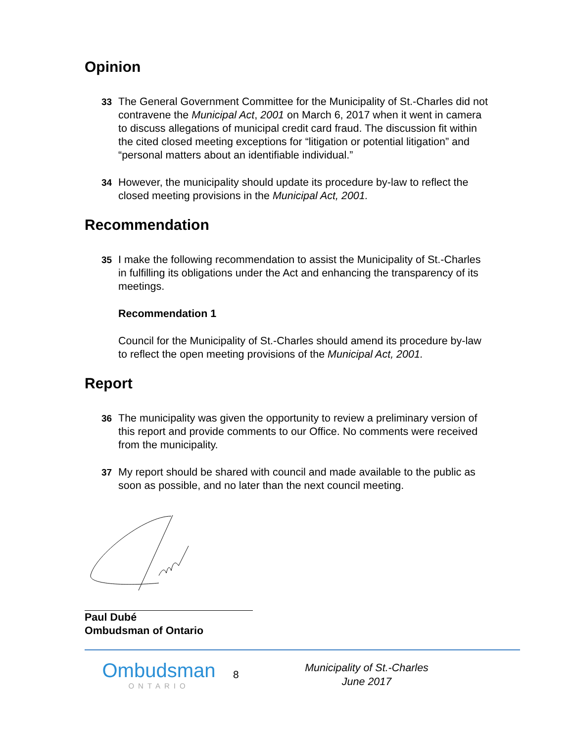Opinion
33 The General Government Committee for the Municipality of St.-Charles did not contravene the Municipal Act, 2001 on March 6, 2017 when it went in camera to discuss allegations of municipal credit card fraud. The discussion fit within the cited closed meeting exceptions for “litigation or potential litigation” and “personal matters about an identifiable individual.”
34 However, the municipality should update its procedure by-law to reflect the closed meeting provisions in the Municipal Act, 2001.
Recommendation
35 I make the following recommendation to assist the Municipality of St.-Charles in fulfilling its obligations under the Act and enhancing the transparency of its meetings.
Recommendation 1
Council for the Municipality of St.-Charles should amend its procedure by-law to reflect the open meeting provisions of the Municipal Act, 2001.
Report
36 The municipality was given the opportunity to review a preliminary version of this report and provide comments to our Office. No comments were received from the municipality.
37 My report should be shared with council and made available to the public as soon as possible, and no later than the next council meeting.
Paul Dubé
Ombudsman of Ontario
Ombudsman
ONTARIO
8
Municipality of St.-Charles
June 2017